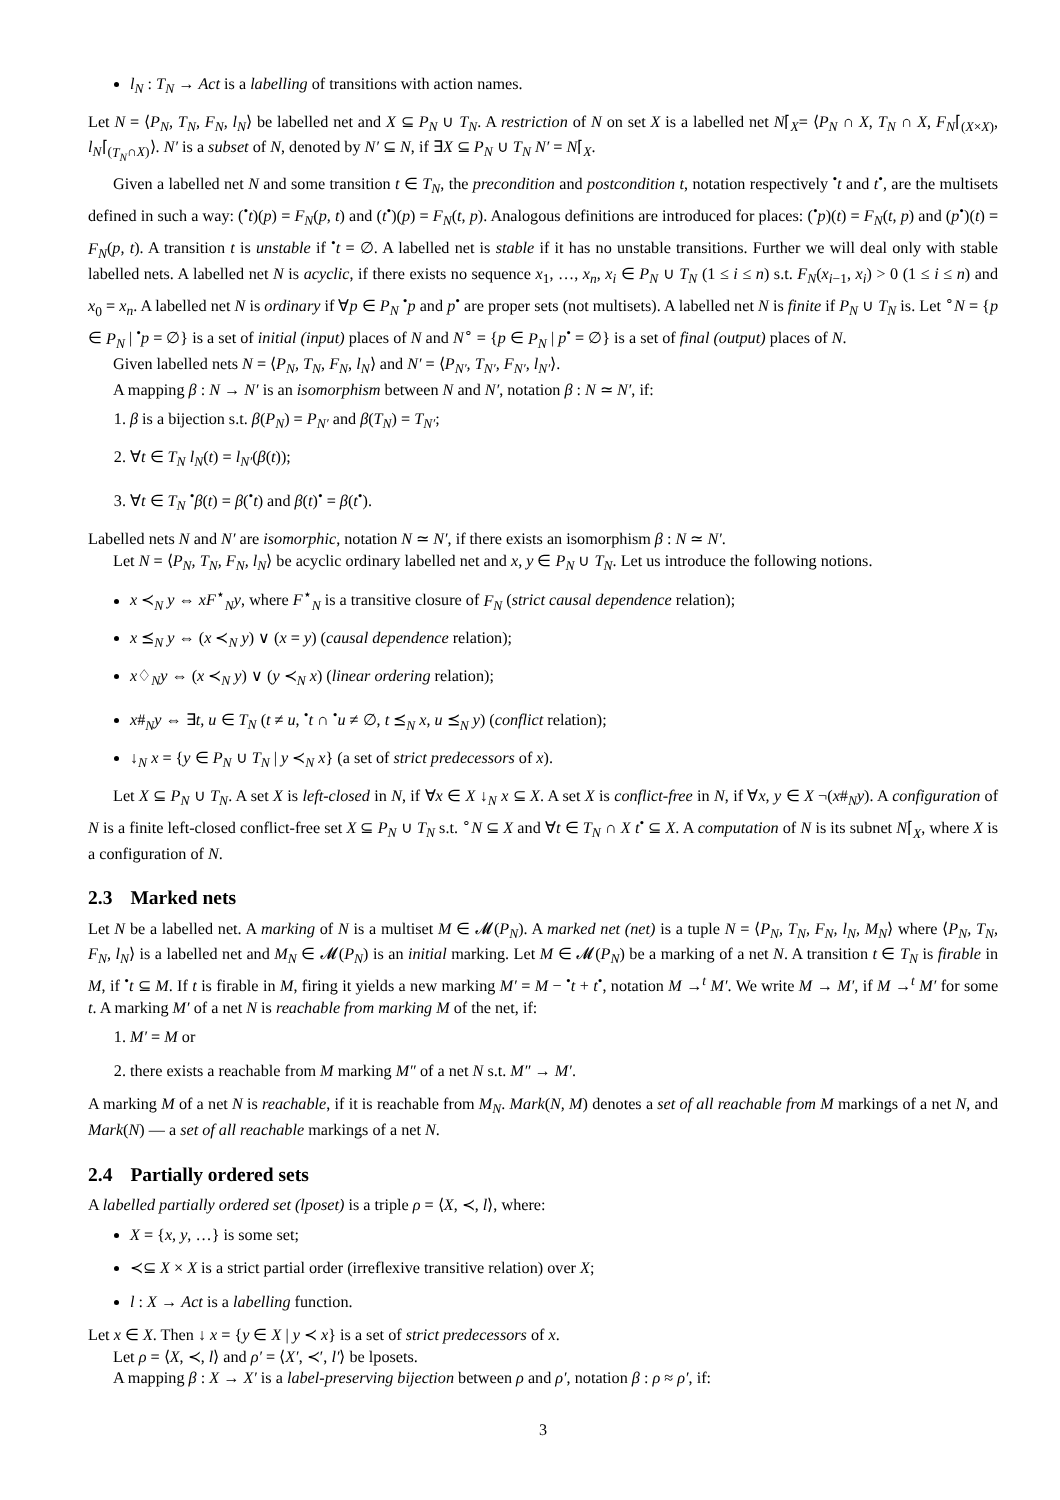l<sub>N</sub> : T<sub>N</sub> → Act is a labelling of transitions with action names.
Let N = ⟨P<sub>N</sub>, T<sub>N</sub>, F<sub>N</sub>, l<sub>N</sub>⟩ be labelled net and X ⊆ P<sub>N</sub> ∪ T<sub>N</sub>. A restriction of N on set X is a labelled net N⌈<sub>X</sub>= ⟨P<sub>N</sub> ∩ X, T<sub>N</sub> ∩ X, F<sub>N</sub>⌈<sub>(X×X)</sub>, l<sub>N</sub>⌈<sub>(T<sub>N</sub>∩X)</sub>⟩. N′ is a subset of N, denoted by N′ ⊆ N, if ∃X ⊆ P<sub>N</sub> ∪ T<sub>N</sub> N′ = N⌈<sub>X</sub>.
Given a labelled net N and some transition t ∈ T<sub>N</sub>, the precondition and postcondition t, notation respectively <sup>•</sup>t and t<sup>•</sup>, are the multisets defined in such a way: (<sup>•</sup>t)(p) = F<sub>N</sub>(p, t) and (t<sup>•</sup>)(p) = F<sub>N</sub>(t, p). Analogous definitions are introduced for places: (<sup>•</sup>p)(t) = F<sub>N</sub>(t, p) and (p<sup>•</sup>)(t) = F<sub>N</sub>(p, t). A transition t is unstable if <sup>•</sup>t = ∅. A labelled net is stable if it has no unstable transitions. Further we will deal only with stable labelled nets. A labelled net N is acyclic, if there exists no sequence x<sub>1</sub>, …, x<sub>n</sub>, x<sub>i</sub> ∈ P<sub>N</sub> ∪ T<sub>N</sub> (1 ≤ i ≤ n) s.t. F<sub>N</sub>(x<sub>i−1</sub>, x<sub>i</sub>) > 0 (1 ≤ i ≤ n) and x<sub>0</sub> = x<sub>n</sub>. A labelled net N is ordinary if ∀p ∈ P<sub>N</sub> <sup>•</sup>p and p<sup>•</sup> are proper sets (not multisets). A labelled net N is finite if P<sub>N</sub> ∪ T<sub>N</sub> is. Let <sup>∘</sup>N = {p ∈ P<sub>N</sub> | <sup>•</sup>p = ∅} is a set of initial (input) places of N and N<sup>∘</sup> = {p ∈ P<sub>N</sub> | p<sup>•</sup> = ∅} is a set of final (output) places of N.
Given labelled nets N = ⟨P<sub>N</sub>, T<sub>N</sub>, F<sub>N</sub>, l<sub>N</sub>⟩ and N′ = ⟨P<sub>N′</sub>, T<sub>N′</sub>, F<sub>N′</sub>, l<sub>N′</sub>⟩.
A mapping β : N → N′ is an isomorphism between N and N′, notation β : N ≃ N′, if:
1. β is a bijection s.t. β(P<sub>N</sub>) = P<sub>N′</sub> and β(T<sub>N</sub>) = T<sub>N′</sub>;
2. ∀t ∈ T<sub>N</sub> l<sub>N</sub>(t) = l<sub>N′</sub>(β(t));
3. ∀t ∈ T<sub>N</sub> <sup>•</sup>β(t) = β(<sup>•</sup>t) and β(t)<sup>•</sup> = β(t<sup>•</sup>).
Labelled nets N and N′ are isomorphic, notation N ≃ N′, if there exists an isomorphism β : N ≃ N′.
Let N = ⟨P<sub>N</sub>, T<sub>N</sub>, F<sub>N</sub>, l<sub>N</sub>⟩ be acyclic ordinary labelled net and x, y ∈ P<sub>N</sub> ∪ T<sub>N</sub>. Let us introduce the following notions.
x ≺<sub>N</sub> y ⇔ xF<sup>⋆</sup><sub>N</sub>y, where F<sup>⋆</sup><sub>N</sub> is a transitive closure of F<sub>N</sub> (strict causal dependence relation);
x ⪯<sub>N</sub> y ⇔ (x ≺<sub>N</sub> y) ∨ (x = y) (causal dependence relation);
x♢<sub>N</sub>y ⇔ (x ≺<sub>N</sub> y) ∨ (y ≺<sub>N</sub> x) (linear ordering relation);
x#<sub>N</sub>y ⇔ ∃t, u ∈ T<sub>N</sub> (t ≠ u, <sup>•</sup>t ∩ <sup>•</sup>u ≠ ∅, t ⪯<sub>N</sub> x, u ⪯<sub>N</sub> y) (conflict relation);
↓<sub>N</sub> x = {y ∈ P<sub>N</sub> ∪ T<sub>N</sub> | y ≺<sub>N</sub> x} (a set of strict predecessors of x).
Let X ⊆ P<sub>N</sub> ∪ T<sub>N</sub>. A set X is left-closed in N, if ∀x ∈ X ↓<sub>N</sub> x ⊆ X. A set X is conflict-free in N, if ∀x, y ∈ X ¬(x#<sub>N</sub>y). A configuration of N is a finite left-closed conflict-free set X ⊆ P<sub>N</sub> ∪ T<sub>N</sub> s.t. <sup>∘</sup>N ⊆ X and ∀t ∈ T<sub>N</sub> ∩ X t<sup>•</sup> ⊆ X. A computation of N is its subnet N⌈<sub>X</sub>, where X is a configuration of N.
2.3 Marked nets
Let N be a labelled net. A marking of N is a multiset M ∈ 𝓜(P<sub>N</sub>). A marked net (net) is a tuple N = ⟨P<sub>N</sub>, T<sub>N</sub>, F<sub>N</sub>, l<sub>N</sub>, M<sub>N</sub>⟩ where ⟨P<sub>N</sub>, T<sub>N</sub>, F<sub>N</sub>, l<sub>N</sub>⟩ is a labelled net and M<sub>N</sub> ∈ 𝓜(P<sub>N</sub>) is an initial marking. Let M ∈ 𝓜(P<sub>N</sub>) be a marking of a net N. A transition t ∈ T<sub>N</sub> is firable in M, if <sup>•</sup>t ⊆ M. If t is firable in M, firing it yields a new marking M′ = M − <sup>•</sup>t + t<sup>•</sup>, notation M →<sup>t</sup> M′. We write M → M′, if M →<sup>t</sup> M′ for some t. A marking M′ of a net N is reachable from marking M of the net, if:
1. M′ = M or
2. there exists a reachable from M marking M″ of a net N s.t. M″ → M′.
A marking M of a net N is reachable, if it is reachable from M<sub>N</sub>. Mark(N, M) denotes a set of all reachable from M markings of a net N, and Mark(N) — a set of all reachable markings of a net N.
2.4 Partially ordered sets
A labelled partially ordered set (lposet) is a triple ρ = ⟨X, ≺, l⟩, where:
X = {x, y, …} is some set;
≺⊆ X × X is a strict partial order (irreflexive transitive relation) over X;
l : X → Act is a labelling function.
Let x ∈ X. Then ↓ x = {y ∈ X | y ≺ x} is a set of strict predecessors of x.
Let ρ = ⟨X, ≺, l⟩ and ρ′ = ⟨X′, ≺′, l′⟩ be lposets.
A mapping β : X → X′ is a label-preserving bijection between ρ and ρ′, notation β : ρ ≈ ρ′, if:
3